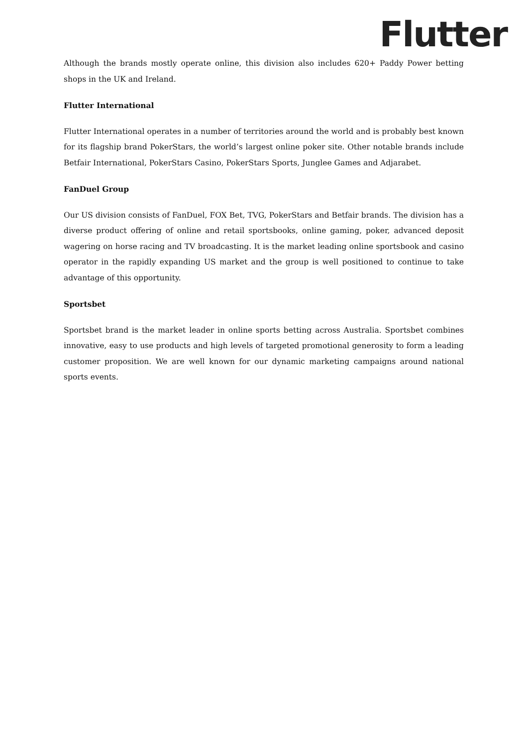Flutter
Although the brands mostly operate online, this division also includes 620+ Paddy Power betting shops in the UK and Ireland.
Flutter International
Flutter International operates in a number of territories around the world and is probably best known for its flagship brand PokerStars, the world’s largest online poker site. Other notable brands include Betfair International, PokerStars Casino, PokerStars Sports, Junglee Games and Adjarabet.
FanDuel Group
Our US division consists of FanDuel, FOX Bet, TVG, PokerStars and Betfair brands. The division has a diverse product offering of online and retail sportsbooks, online gaming, poker, advanced deposit wagering on horse racing and TV broadcasting. It is the market leading online sportsbook and casino operator in the rapidly expanding US market and the group is well positioned to continue to take advantage of this opportunity.
Sportsbet
Sportsbet brand is the market leader in online sports betting across Australia. Sportsbet combines innovative, easy to use products and high levels of targeted promotional generosity to form a leading customer proposition. We are well known for our dynamic marketing campaigns around national sports events.